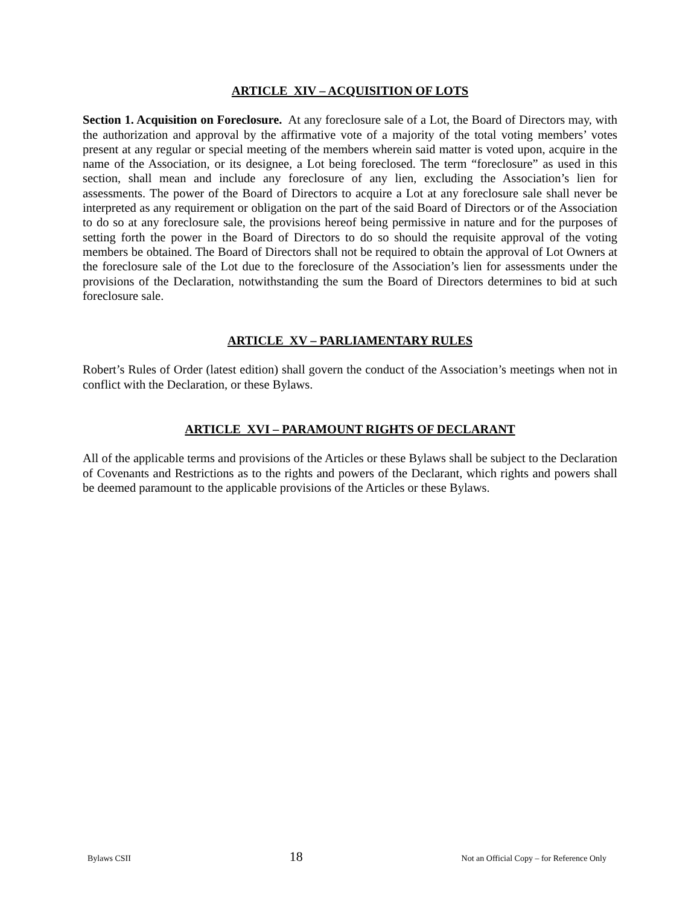ARTICLE XIV – ACQUISITION OF LOTS
Section 1. Acquisition on Foreclosure. At any foreclosure sale of a Lot, the Board of Directors may, with the authorization and approval by the affirmative vote of a majority of the total voting members’ votes present at any regular or special meeting of the members wherein said matter is voted upon, acquire in the name of the Association, or its designee, a Lot being foreclosed. The term “foreclosure” as used in this section, shall mean and include any foreclosure of any lien, excluding the Association’s lien for assessments. The power of the Board of Directors to acquire a Lot at any foreclosure sale shall never be interpreted as any requirement or obligation on the part of the said Board of Directors or of the Association to do so at any foreclosure sale, the provisions hereof being permissive in nature and for the purposes of setting forth the power in the Board of Directors to do so should the requisite approval of the voting members be obtained. The Board of Directors shall not be required to obtain the approval of Lot Owners at the foreclosure sale of the Lot due to the foreclosure of the Association’s lien for assessments under the provisions of the Declaration, notwithstanding the sum the Board of Directors determines to bid at such foreclosure sale.
ARTICLE XV – PARLIAMENTARY RULES
Robert’s Rules of Order (latest edition) shall govern the conduct of the Association’s meetings when not in conflict with the Declaration, or these Bylaws.
ARTICLE XVI – PARAMOUNT RIGHTS OF DECLARANT
All of the applicable terms and provisions of the Articles or these Bylaws shall be subject to the Declaration of Covenants and Restrictions as to the rights and powers of the Declarant, which rights and powers shall be deemed paramount to the applicable provisions of the Articles or these Bylaws.
Bylaws CSII 18 Not an Official Copy – for Reference Only